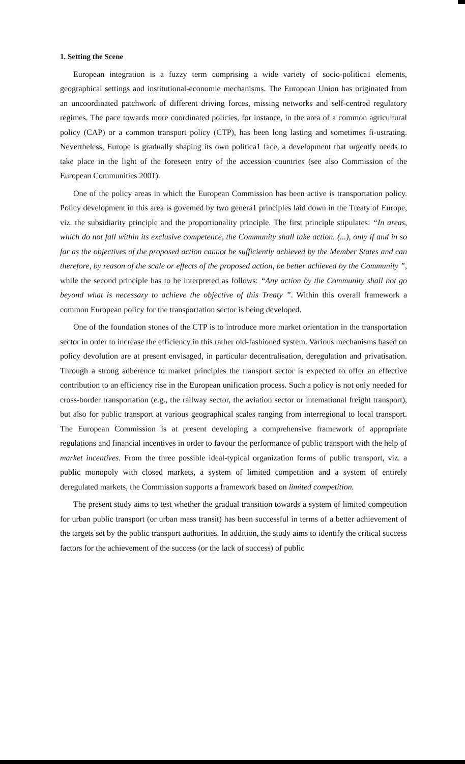1. Setting the Scene
European integration is a fuzzy term comprising a wide variety of socio-politica1 elements, geographical settings and institutional-economie mechanisms. The European Union has originated from an uncoordinated patchwork of different driving forces, missing networks and self-centred regulatory regimes. The pace towards more coordinated policies, for instance, in the area of a common agricultural policy (CAP) or a common transport policy (CTP), has been long lasting and sometimes fi-ustrating. Nevertheless, Europe is gradually shaping its own politica1 face, a development that urgently needs to take place in the light of the foreseen entry of the accession countries (see also Commission of the European Communities 2001).
One of the policy areas in which the European Commission has been active is transportation policy. Policy development in this area is govemed by two genera1 principles laid down in the Treaty of Europe, viz. the subsidiarity principle and the proportionality principle. The first principle stipulates: “In areas, which do not fall within its exclusive competence, the Community shall take action. (...), only if and in so far as the objectives of the proposed action cannot be sufficiently achieved by the Member States and can therefore, by reason of the scale or effects of the proposed action, be better achieved by the Community ”, while the second principle has to be interpreted as follows: “Any action by the Community shall not go beyond what is necessary to achieve the objective of this Treaty ”. Within this overall framework a common European policy for the transportation sector is being developed.
One of the foundation stones of the CTP is to introduce more market orientation in the transportation sector in order to increase the efficiency in this rather old-fashioned system. Various mechanisms based on policy devolution are at present envisaged, in particular decentralisation, deregulation and privatisation. Through a strong adherence to market principles the transport sector is expected to offer an effective contribution to an efficiency rise in the European unification process. Such a policy is not only needed for cross-border transportation (e.g., the railway sector, the aviation sector or intemational freight transport), but also for public transport at various geographical scales ranging from interregional to local transport. The European Commission is at present developing a comprehensive framework of appropriate regulations and financial incentives in order to favour the performance of public transport with the help of market incentives. From the three possible ideal-typical organization forms of public transport, viz. a public monopoly with closed markets, a system of limited competition and a system of entirely deregulated markets, the Commission supports a framework based on limited competition.
The present study aims to test whether the gradual transition towards a system of limited competition for urban public transport (or urban mass transit) has been successful in terms of a better achievement of the targets set by the public transport authorities. In addition, the study aims to identify the critical success factors for the achievement of the success (or the lack of success) of public